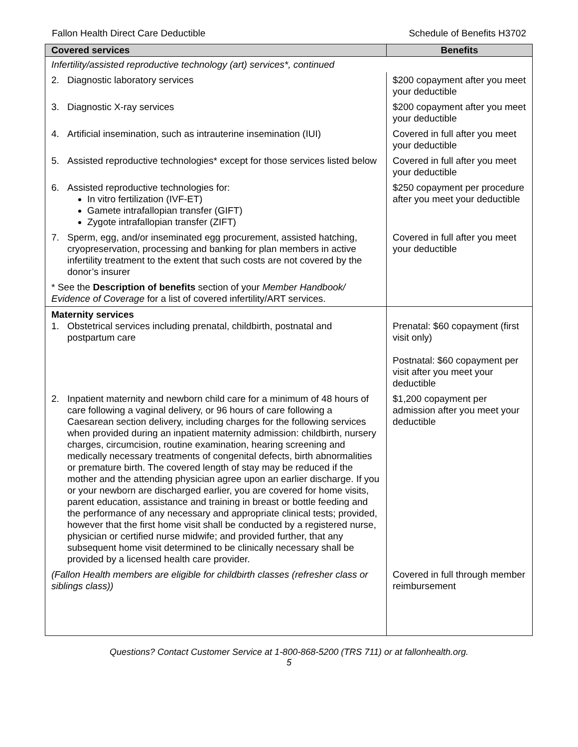Fallon Health Direct Care Deductible Schedule of Benefits H3702
| Covered services | Benefits |
| --- | --- |
| Infertility/assisted reproductive technology (art) services*, continued | |
| 2. Diagnostic laboratory services | $200 copayment after you meet your deductible |
| 3. Diagnostic X-ray services | $200 copayment after you meet your deductible |
| 4. Artificial insemination, such as intrauterine insemination (IUI) | Covered in full after you meet your deductible |
| 5. Assisted reproductive technologies* except for those services listed below | Covered in full after you meet your deductible |
| 6. Assisted reproductive technologies for: In vitro fertilization (IVF-ET) Gamete intrafallopian transfer (GIFT) Zygote intrafallopian transfer (ZIFT) | $250 copayment per procedure after you meet your deductible |
| 7. Sperm, egg, and/or inseminated egg procurement, assisted hatching, cryopreservation, processing and banking for plan members in active infertility treatment to the extent that such costs are not covered by the donor’s insurer | Covered in full after you meet your deductible |
| * See the Description of benefits section of your Member Handbook/ Evidence of Coverage for a list of covered infertility/ART services. | |
| Maternity services 1. Obstetrical services including prenatal, childbirth, postnatal and postpartum care | Prenatal: $60 copayment (first visit only) Postnatal: $60 copayment per visit after you meet your deductible |
| 2. Inpatient maternity and newborn child care for a minimum of 48 hours of care following a vaginal delivery, or 96 hours of care following a Caesarean section delivery, including charges for the following services when provided during an inpatient maternity admission: childbirth, nursery charges, circumcision, routine examination, hearing screening and medically necessary treatments of congenital defects, birth abnormalities or premature birth. The covered length of stay may be reduced if the mother and the attending physician agree upon an earlier discharge. If you or your newborn are discharged earlier, you are covered for home visits, parent education, assistance and training in breast or bottle feeding and the performance of any necessary and appropriate clinical tests; provided, however that the first home visit shall be conducted by a registered nurse, physician or certified nurse midwife; and provided further, that any subsequent home visit determined to be clinically necessary shall be provided by a licensed health care provider. | $1,200 copayment per admission after you meet your deductible |
| (Fallon Health members are eligible for childbirth classes (refresher class or siblings class)) | Covered in full through member reimbursement |
Questions? Contact Customer Service at 1-800-868-5200 (TRS 711) or at fallonhealth.org.
5